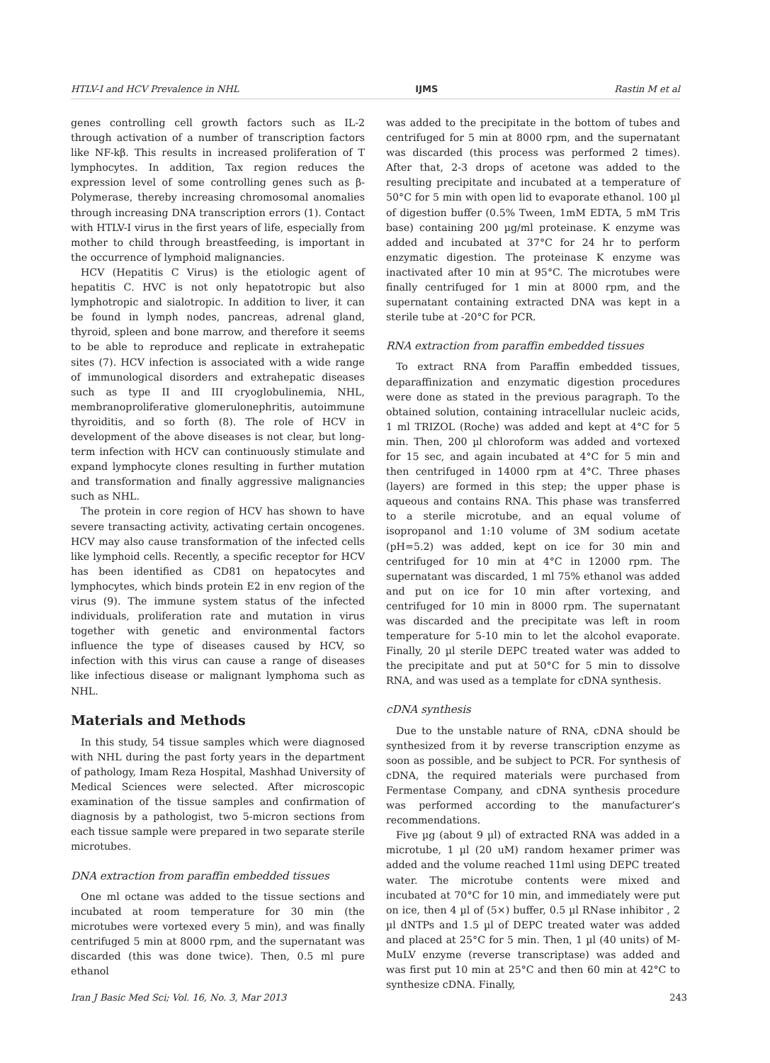HTLV-I and HCV Prevalence in NHL IJMS Rastin M et al
genes controlling cell growth factors such as IL-2 through activation of a number of transcription factors like NF-kβ. This results in increased proliferation of T lymphocytes. In addition, Tax region reduces the expression level of some controlling genes such as β-Polymerase, thereby increasing chromosomal anomalies through increasing DNA transcription errors (1). Contact with HTLV-I virus in the first years of life, especially from mother to child through breastfeeding, is important in the occurrence of lymphoid malignancies.
HCV (Hepatitis C Virus) is the etiologic agent of hepatitis C. HVC is not only hepatotropic but also lymphotropic and sialotropic. In addition to liver, it can be found in lymph nodes, pancreas, adrenal gland, thyroid, spleen and bone marrow, and therefore it seems to be able to reproduce and replicate in extrahepatic sites (7). HCV infection is associated with a wide range of immunological disorders and extrahepatic diseases such as type II and III cryoglobulinemia, NHL, membranoproliferative glomerulonephritis, autoimmune thyroiditis, and so forth (8). The role of HCV in development of the above diseases is not clear, but long-term infection with HCV can continuously stimulate and expand lymphocyte clones resulting in further mutation and transformation and finally aggressive malignancies such as NHL.
The protein in core region of HCV has shown to have severe transacting activity, activating certain oncogenes. HCV may also cause transformation of the infected cells like lymphoid cells. Recently, a specific receptor for HCV has been identified as CD81 on hepatocytes and lymphocytes, which binds protein E2 in env region of the virus (9). The immune system status of the infected individuals, proliferation rate and mutation in virus together with genetic and environmental factors influence the type of diseases caused by HCV, so infection with this virus can cause a range of diseases like infectious disease or malignant lymphoma such as NHL.
Materials and Methods
In this study, 54 tissue samples which were diagnosed with NHL during the past forty years in the department of pathology, Imam Reza Hospital, Mashhad University of Medical Sciences were selected. After microscopic examination of the tissue samples and confirmation of diagnosis by a pathologist, two 5-micron sections from each tissue sample were prepared in two separate sterile microtubes.
DNA extraction from paraffin embedded tissues
One ml octane was added to the tissue sections and incubated at room temperature for 30 min (the microtubes were vortexed every 5 min), and was finally centrifuged 5 min at 8000 rpm, and the supernatant was discarded (this was done twice). Then, 0.5 ml pure ethanol
was added to the precipitate in the bottom of tubes and centrifuged for 5 min at 8000 rpm, and the supernatant was discarded (this process was performed 2 times). After that, 2-3 drops of acetone was added to the resulting precipitate and incubated at a temperature of 50°C for 5 min with open lid to evaporate ethanol. 100 µl of digestion buffer (0.5% Tween, 1mM EDTA, 5 mM Tris base) containing 200 µg/ml proteinase. K enzyme was added and incubated at 37°C for 24 hr to perform enzymatic digestion. The proteinase K enzyme was inactivated after 10 min at 95°C. The microtubes were finally centrifuged for 1 min at 8000 rpm, and the supernatant containing extracted DNA was kept in a sterile tube at -20°C for PCR.
RNA extraction from paraffin embedded tissues
To extract RNA from Paraffin embedded tissues, deparaffinization and enzymatic digestion procedures were done as stated in the previous paragraph. To the obtained solution, containing intracellular nucleic acids, 1 ml TRIZOL (Roche) was added and kept at 4°C for 5 min. Then, 200 µl chloroform was added and vortexed for 15 sec, and again incubated at 4°C for 5 min and then centrifuged in 14000 rpm at 4°C. Three phases (layers) are formed in this step; the upper phase is aqueous and contains RNA. This phase was transferred to a sterile microtube, and an equal volume of isopropanol and 1:10 volume of 3M sodium acetate (pH=5.2) was added, kept on ice for 30 min and centrifuged for 10 min at 4°C in 12000 rpm. The supernatant was discarded, 1 ml 75% ethanol was added and put on ice for 10 min after vortexing, and centrifuged for 10 min in 8000 rpm. The supernatant was discarded and the precipitate was left in room temperature for 5-10 min to let the alcohol evaporate. Finally, 20 µl sterile DEPC treated water was added to the precipitate and put at 50°C for 5 min to dissolve RNA, and was used as a template for cDNA synthesis.
cDNA synthesis
Due to the unstable nature of RNA, cDNA should be synthesized from it by reverse transcription enzyme as soon as possible, and be subject to PCR. For synthesis of cDNA, the required materials were purchased from Fermentase Company, and cDNA synthesis procedure was performed according to the manufacturer’s recommendations.
Five µg (about 9 µl) of extracted RNA was added in a microtube, 1 µl (20 uM) random hexamer primer was added and the volume reached 11ml using DEPC treated water. The microtube contents were mixed and incubated at 70°C for 10 min, and immediately were put on ice, then 4 µl of (5×) buffer, 0.5 µl RNase inhibitor , 2 µl dNTPs and 1.5 µl of DEPC treated water was added and placed at 25°C for 5 min. Then, 1 µl (40 units) of M-MuLV enzyme (reverse transcriptase) was added and was first put 10 min at 25°C and then 60 min at 42°C to synthesize cDNA. Finally,
Iran J Basic Med Sci; Vol. 16, No. 3, Mar 2013 243